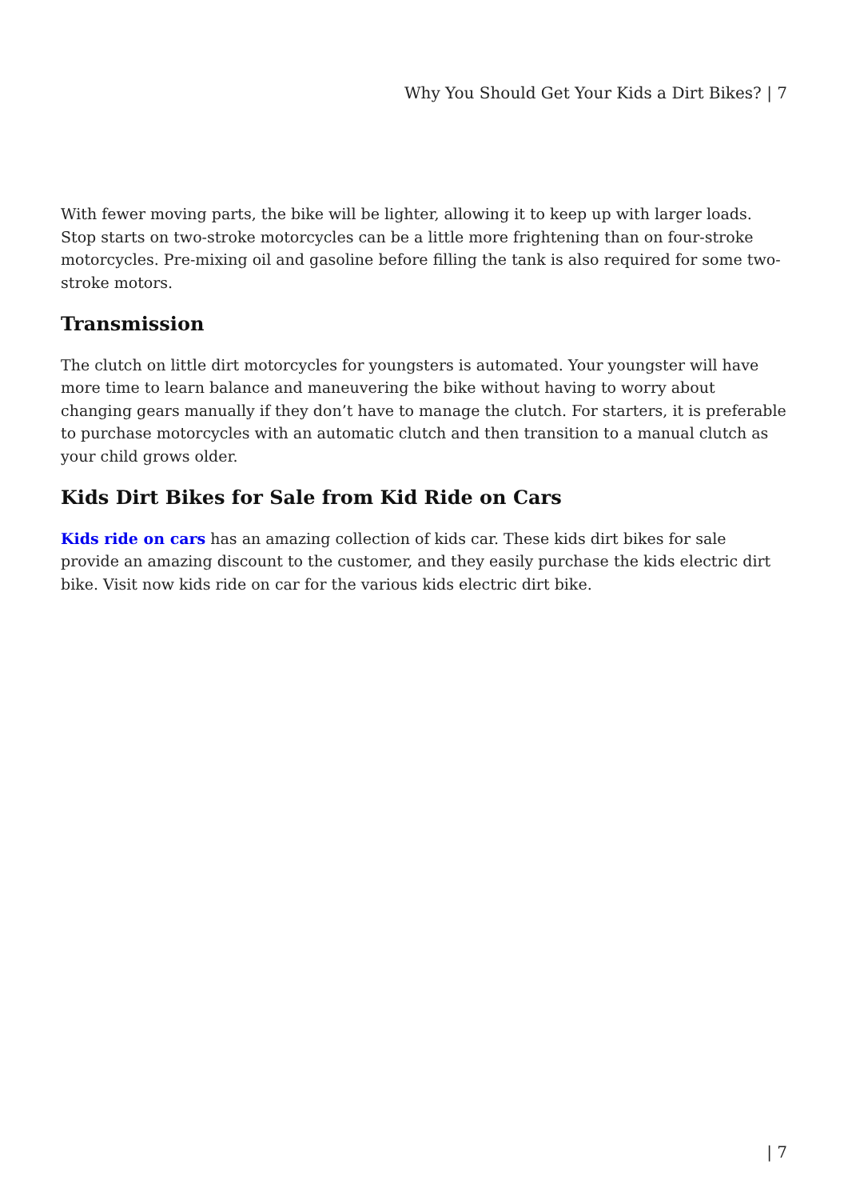Why You Should Get Your Kids a Dirt Bikes? | 7
With fewer moving parts, the bike will be lighter, allowing it to keep up with larger loads. Stop starts on two-stroke motorcycles can be a little more frightening than on four-stroke motorcycles. Pre-mixing oil and gasoline before filling the tank is also required for some two-stroke motors.
Transmission
The clutch on little dirt motorcycles for youngsters is automated. Your youngster will have more time to learn balance and maneuvering the bike without having to worry about changing gears manually if they don’t have to manage the clutch. For starters, it is preferable to purchase motorcycles with an automatic clutch and then transition to a manual clutch as your child grows older.
Kids Dirt Bikes for Sale from Kid Ride on Cars
Kids ride on cars has an amazing collection of kids car. These kids dirt bikes for sale provide an amazing discount to the customer, and they easily purchase the kids electric dirt bike. Visit now kids ride on car for the various kids electric dirt bike.
| 7